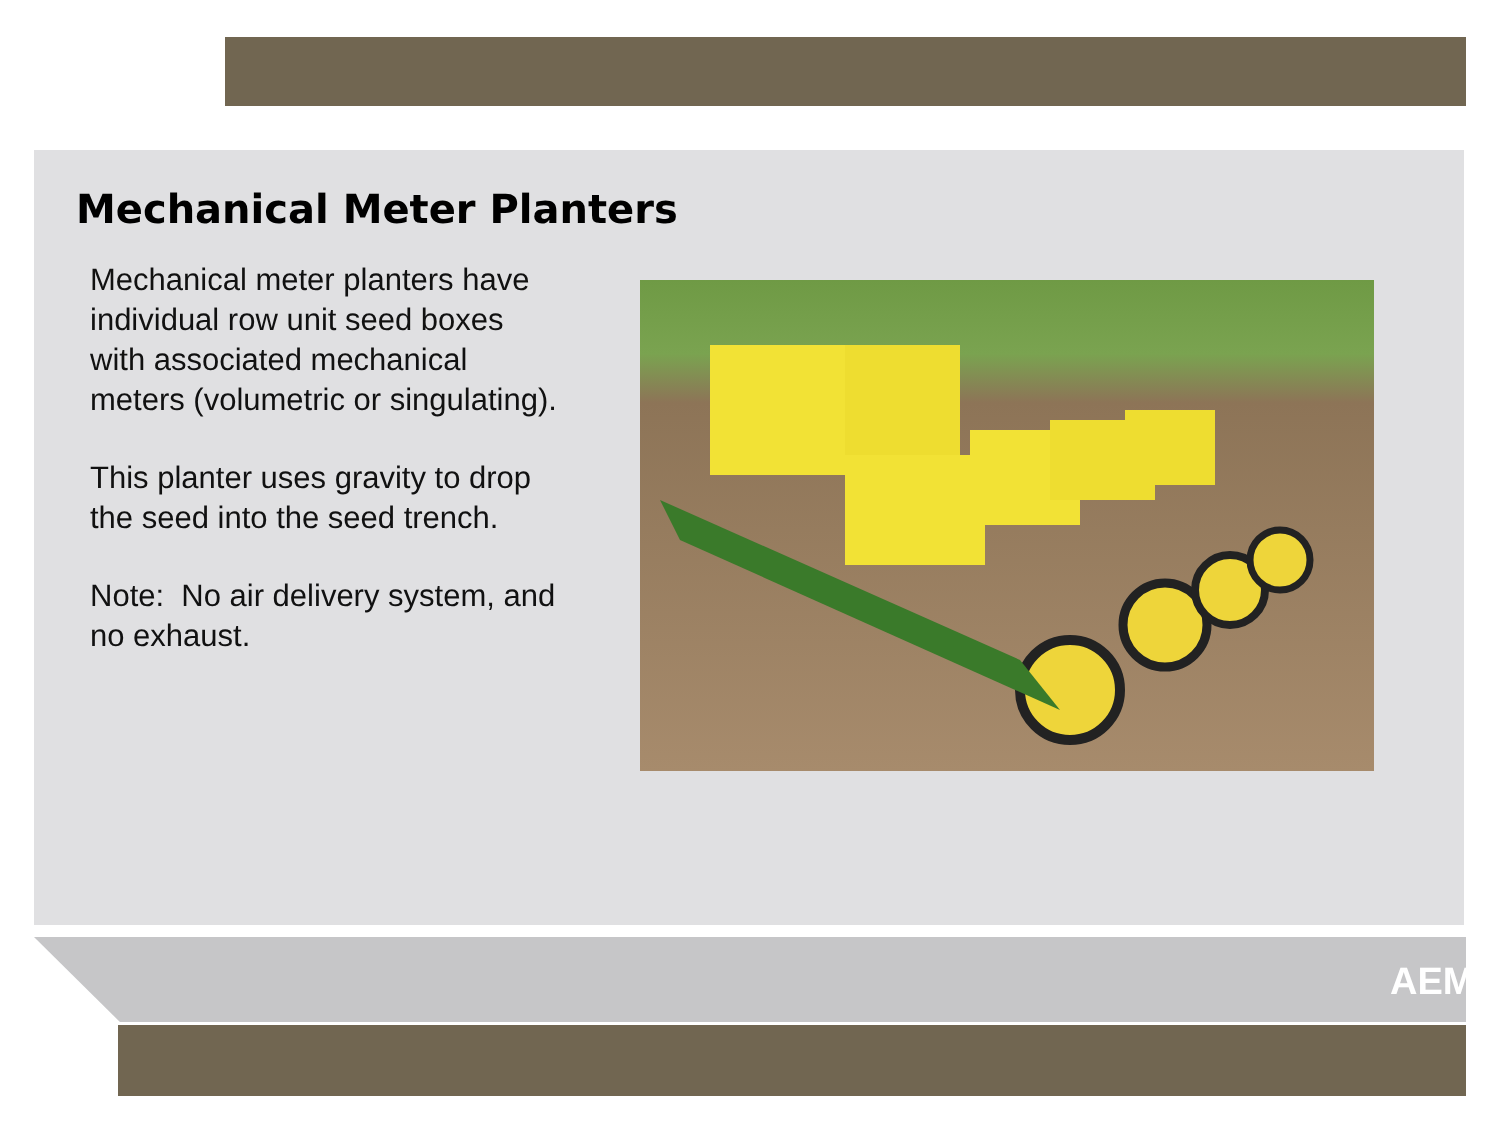Mechanical Meter Planters
Mechanical meter planters have individual row unit seed boxes with associated mechanical meters (volumetric or singulating).
This planter uses gravity to drop the seed into the seed trench.
Note: No air delivery system, and no exhaust.
AEM